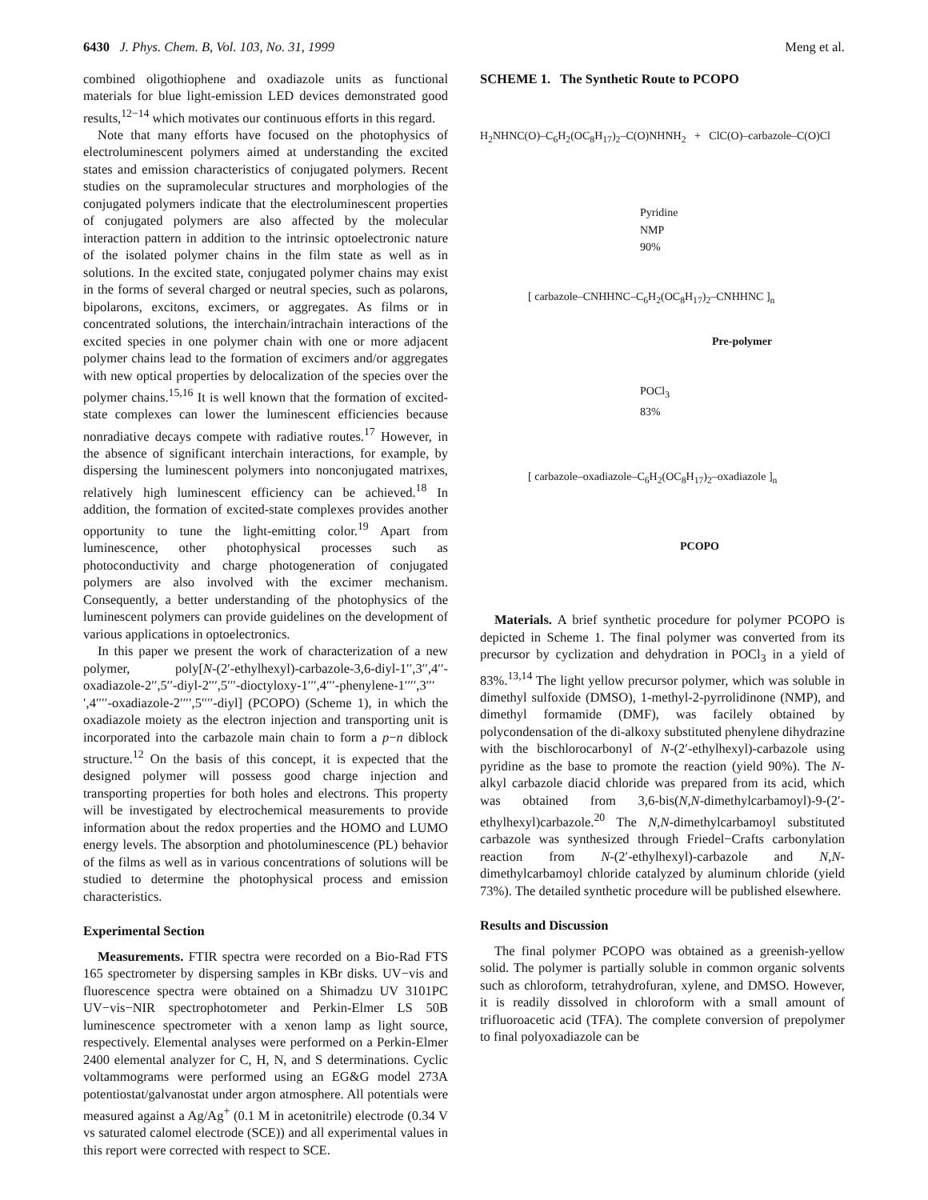6430 J. Phys. Chem. B, Vol. 103, No. 31, 1999 Meng et al.
combined oligothiophene and oxadiazole units as functional materials for blue light-emission LED devices demonstrated good results,<sup>12−14</sup> which motivates our continuous efforts in this regard.
Note that many efforts have focused on the photophysics of electroluminescent polymers aimed at understanding the excited states and emission characteristics of conjugated polymers. Recent studies on the supramolecular structures and morphologies of the conjugated polymers indicate that the electroluminescent properties of conjugated polymers are also affected by the molecular interaction pattern in addition to the intrinsic optoelectronic nature of the isolated polymer chains in the film state as well as in solutions. In the excited state, conjugated polymer chains may exist in the forms of several charged or neutral species, such as polarons, bipolarons, excitons, excimers, or aggregates. As films or in concentrated solutions, the interchain/intrachain interactions of the excited species in one polymer chain with one or more adjacent polymer chains lead to the formation of excimers and/or aggregates with new optical properties by delocalization of the species over the polymer chains.<sup>15,16</sup> It is well known that the formation of excited-state complexes can lower the luminescent efficiencies because nonradiative decays compete with radiative routes.<sup>17</sup> However, in the absence of significant interchain interactions, for example, by dispersing the luminescent polymers into nonconjugated matrixes, relatively high luminescent efficiency can be achieved.<sup>18</sup> In addition, the formation of excited-state complexes provides another opportunity to tune the light-emitting color.<sup>19</sup> Apart from luminescence, other photophysical processes such as photoconductivity and charge photogeneration of conjugated polymers are also involved with the excimer mechanism. Consequently, a better understanding of the photophysics of the luminescent polymers can provide guidelines on the development of various applications in optoelectronics.
In this paper we present the work of characterization of a new polymer, poly[N-(2′-ethylhexyl)-carbazole-3,6-diyl-1′′,3′′,4′′-oxadiazole-2′′,5′′-diyl-2′′′,5′′′-dioctyloxy-1′′′,4′′′-phenylene-1′′′′,3′′′′,4′′′′-oxadiazole-2′′′′,5′′′′-diyl] (PCOPO) (Scheme 1), in which the oxadiazole moiety as the electron injection and transporting unit is incorporated into the carbazole main chain to form a p−n diblock structure.<sup>12</sup> On the basis of this concept, it is expected that the designed polymer will possess good charge injection and transporting properties for both holes and electrons. This property will be investigated by electrochemical measurements to provide information about the redox properties and the HOMO and LUMO energy levels. The absorption and photoluminescence (PL) behavior of the films as well as in various concentrations of solutions will be studied to determine the photophysical process and emission characteristics.
Experimental Section
Measurements. FTIR spectra were recorded on a Bio-Rad FTS 165 spectrometer by dispersing samples in KBr disks. UV−vis and fluorescence spectra were obtained on a Shimadzu UV 3101PC UV−vis−NIR spectrophotometer and Perkin-Elmer LS 50B luminescence spectrometer with a xenon lamp as light source, respectively. Elemental analyses were performed on a Perkin-Elmer 2400 elemental analyzer for C, H, N, and S determinations. Cyclic voltammograms were performed using an EG&G model 273A potentiostat/galvanostat under argon atmosphere. All potentials were measured against a Ag/Ag<sup>+</sup> (0.1 M in acetonitrile) electrode (0.34 V vs saturated calomel electrode (SCE)) and all experimental values in this report were corrected with respect to SCE.
SCHEME 1. The Synthetic Route to PCOPO
H<sub>2</sub>NHNC(O)–C<sub>6</sub>H<sub>2</sub>(OC<sub>8</sub>H<sub>17</sub>)<sub>2</sub>–C(O)NHNH<sub>2</sub> + ClC(O)–carbazole–C(O)Cl
Pyridine
NMP
90%
[ carbazole–CNHHNC–C<sub>6</sub>H<sub>2</sub>(OC<sub>8</sub>H<sub>17</sub>)<sub>2</sub>–CNHHNC ]<sub>n</sub>
Pre-polymer
POCl<sub>3</sub>
83%
[ carbazole–oxadiazole–C<sub>6</sub>H<sub>2</sub>(OC<sub>8</sub>H<sub>17</sub>)<sub>2</sub>–oxadiazole ]<sub>n</sub>
PCOPO
Materials. A brief synthetic procedure for polymer PCOPO is depicted in Scheme 1. The final polymer was converted from its precursor by cyclization and dehydration in POCl<sub>3</sub> in a yield of 83%.<sup>13,14</sup> The light yellow precursor polymer, which was soluble in dimethyl sulfoxide (DMSO), 1-methyl-2-pyrrolidinone (NMP), and dimethyl formamide (DMF), was facilely obtained by polycondensation of the di-alkoxy substituted phenylene dihydrazine with the bischlorocarbonyl of N-(2′-ethylhexyl)-carbazole using pyridine as the base to promote the reaction (yield 90%). The N-alkyl carbazole diacid chloride was prepared from its acid, which was obtained from 3,6-bis(N,N-dimethylcarbamoyl)-9-(2′-ethylhexyl)carbazole.<sup>20</sup> The N,N-dimethylcarbamoyl substituted carbazole was synthesized through Friedel−Crafts carbonylation reaction from N-(2′-ethylhexyl)-carbazole and N,N-dimethylcarbamoyl chloride catalyzed by aluminum chloride (yield 73%). The detailed synthetic procedure will be published elsewhere.
Results and Discussion
The final polymer PCOPO was obtained as a greenish-yellow solid. The polymer is partially soluble in common organic solvents such as chloroform, tetrahydrofuran, xylene, and DMSO. However, it is readily dissolved in chloroform with a small amount of trifluoroacetic acid (TFA). The complete conversion of prepolymer to final polyoxadiazole can be